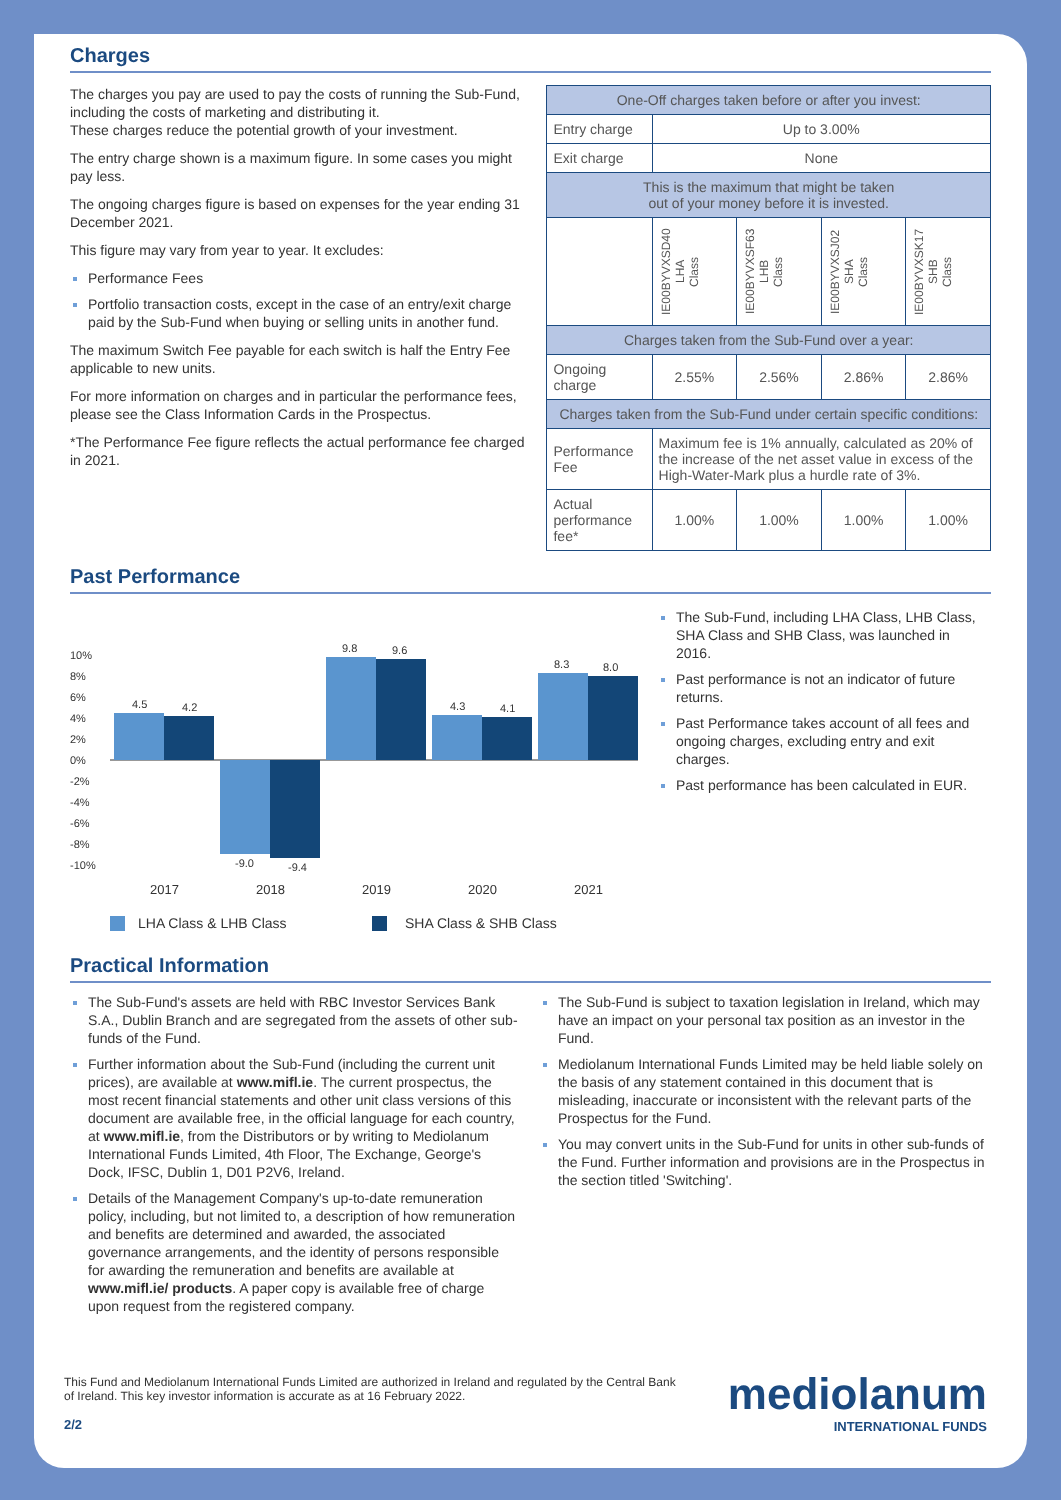Charges
The charges you pay are used to pay the costs of running the Sub-Fund, including the costs of marketing and distributing it.
These charges reduce the potential growth of your investment.
The entry charge shown is a maximum figure. In some cases you might pay less.
The ongoing charges figure is based on expenses for the year ending 31 December 2021.
This figure may vary from year to year. It excludes:
Performance Fees
Portfolio transaction costs, except in the case of an entry/exit charge paid by the Sub-Fund when buying or selling units in another fund.
The maximum Switch Fee payable for each switch is half the Entry Fee applicable to new units.
For more information on charges and in particular the performance fees, please see the Class Information Cards in the Prospectus.
*The Performance Fee figure reflects the actual performance fee charged in 2021.
| One-Off charges taken before or after you invest: | | | | |
| Entry charge | Up to 3.00% | | | |
| Exit charge | None | | | |
| This is the maximum that might be taken out of your money before it is invested. | | | | |
| | IE00BYVXSD40 LHA Class | IE00BYVXSF63 LHB Class | IE00BYVXSJ02 SHA Class | IE00BYVXSK17 SHB Class |
| Charges taken from the Sub-Fund over a year: | | | | |
| Ongoing charge | 2.55% | 2.56% | 2.86% | 2.86% |
| Charges taken from the Sub-Fund under certain specific conditions: | | | | |
| Performance Fee | Maximum fee is 1% annually, calculated as 20% of the increase of the net asset value in excess of the High-Water-Mark plus a hurdle rate of 3%. | | | |
| Actual performance fee* | 1.00% | 1.00% | 1.00% | 1.00% |
Past Performance
10%
8%
6%
4%
2%
0%
-2%
-4%
-6%
-8%
-10%
4.5
4.2
-9.0
-9.4
9.8
9.6
4.3
4.1
8.3
8.0
2017
2018
2019
2020
2021
LHA Class & LHB Class
SHA Class & SHB Class
The Sub-Fund, including LHA Class, LHB Class, SHA Class and SHB Class, was launched in 2016.
Past performance is not an indicator of future returns.
Past Performance takes account of all fees and ongoing charges, excluding entry and exit charges.
Past performance has been calculated in EUR.
Practical Information
The Sub-Fund's assets are held with RBC Investor Services Bank S.A., Dublin Branch and are segregated from the assets of other sub-funds of the Fund.
Further information about the Sub-Fund (including the current unit prices), are available at www.mifl.ie. The current prospectus, the most recent financial statements and other unit class versions of this document are available free, in the official language for each country, at www.mifl.ie, from the Distributors or by writing to Mediolanum International Funds Limited, 4th Floor, The Exchange, George's Dock, IFSC, Dublin 1, D01 P2V6, Ireland.
Details of the Management Company's up-to-date remuneration policy, including, but not limited to, a description of how remuneration and benefits are determined and awarded, the associated governance arrangements, and the identity of persons responsible for awarding the remuneration and benefits are available at www.mifl.ie/ products. A paper copy is available free of charge upon request from the registered company.
The Sub-Fund is subject to taxation legislation in Ireland, which may have an impact on your personal tax position as an investor in the Fund.
Mediolanum International Funds Limited may be held liable solely on the basis of any statement contained in this document that is misleading, inaccurate or inconsistent with the relevant parts of the Prospectus for the Fund.
You may convert units in the Sub-Fund for units in other sub-funds of the Fund. Further information and provisions are in the Prospectus in the section titled 'Switching'.
This Fund and Mediolanum International Funds Limited are authorized in Ireland and regulated by the Central Bank of Ireland. This key investor information is accurate as at 16 February 2022.
2/2
mediolanum
INTERNATIONAL FUNDS